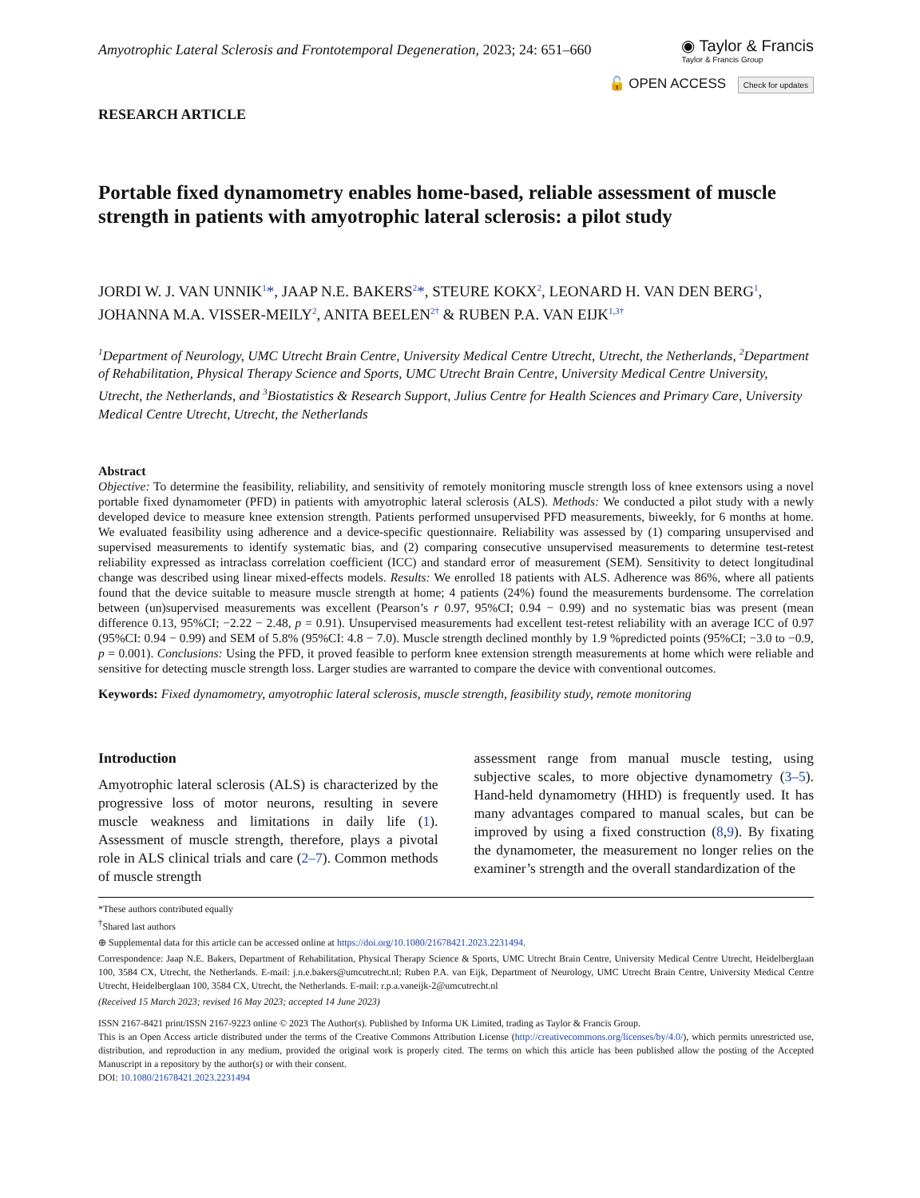Amyotrophic Lateral Sclerosis and Frontotemporal Degeneration, 2023; 24: 651–660
◉ Taylor & Francis
Taylor & Francis Group
🔓 OPEN ACCESS Check for updates
RESEARCH ARTICLE
Portable fixed dynamometry enables home-based, reliable assessment of muscle strength in patients with amyotrophic lateral sclerosis: a pilot study
JORDI W. J. VAN UNNIK<sup>1</sup>*, JAAP N.E. BAKERS<sup>2</sup>*, STEURE KOKX<sup>2</sup>, LEONARD H. VAN DEN BERG<sup>1</sup>, JOHANNA M.A. VISSER-MEILY<sup>2</sup>, ANITA BEELEN<sup>2†</sup> & RUBEN P.A. VAN EIJK<sup>1,3†</sup>
<sup>1</sup> Department of Neurology, UMC Utrecht Brain Centre, University Medical Centre Utrecht, Utrecht, the Netherlands, <sup>2</sup>Department of Rehabilitation, Physical Therapy Science and Sports, UMC Utrecht Brain Centre, University Medical Centre University, Utrecht, the Netherlands, and <sup>3</sup>Biostatistics & Research Support, Julius Centre for Health Sciences and Primary Care, University Medical Centre Utrecht, Utrecht, the Netherlands
Abstract
Objective: To determine the feasibility, reliability, and sensitivity of remotely monitoring muscle strength loss of knee extensors using a novel portable fixed dynamometer (PFD) in patients with amyotrophic lateral sclerosis (ALS). Methods: We conducted a pilot study with a newly developed device to measure knee extension strength. Patients performed unsupervised PFD measurements, biweekly, for 6 months at home. We evaluated feasibility using adherence and a device-specific questionnaire. Reliability was assessed by (1) comparing unsupervised and supervised measurements to identify systematic bias, and (2) comparing consecutive unsupervised measurements to determine test-retest reliability expressed as intraclass correlation coefficient (ICC) and standard error of measurement (SEM). Sensitivity to detect longitudinal change was described using linear mixed-effects models. Results: We enrolled 18 patients with ALS. Adherence was 86%, where all patients found that the device suitable to measure muscle strength at home; 4 patients (24%) found the measurements burdensome. The correlation between (un)supervised measurements was excellent (Pearson’s r 0.97, 95%CI; 0.94 − 0.99) and no systematic bias was present (mean difference 0.13, 95%CI; −2.22 − 2.48, p = 0.91). Unsupervised measurements had excellent test-retest reliability with an average ICC of 0.97 (95%CI: 0.94 − 0.99) and SEM of 5.8% (95%CI: 4.8 − 7.0). Muscle strength declined monthly by 1.9 %predicted points (95%CI; −3.0 to −0.9, p = 0.001). Conclusions: Using the PFD, it proved feasible to perform knee extension strength measurements at home which were reliable and sensitive for detecting muscle strength loss. Larger studies are warranted to compare the device with conventional outcomes.
Keywords: Fixed dynamometry, amyotrophic lateral sclerosis, muscle strength, feasibility study, remote monitoring
Introduction
Amyotrophic lateral sclerosis (ALS) is characterized by the progressive loss of motor neurons, resulting in severe muscle weakness and limitations in daily life (1). Assessment of muscle strength, therefore, plays a pivotal role in ALS clinical trials and care (2–7). Common methods of muscle strength
assessment range from manual muscle testing, using subjective scales, to more objective dynamometry (3–5). Hand-held dynamometry (HHD) is frequently used. It has many advantages compared to manual scales, but can be improved by using a fixed construction (8,9). By fixating the dynamometer, the measurement no longer relies on the examiner’s strength and the overall standardization of the
*These authors contributed equally
<sup>†</sup> Shared last authors
⊕ Supplemental data for this article can be accessed online at https://doi.org/10.1080/21678421.2023.2231494.
Correspondence: Jaap N.E. Bakers, Department of Rehabilitation, Physical Therapy Science & Sports, UMC Utrecht Brain Centre, University Medical Centre Utrecht, Heidelberglaan 100, 3584 CX, Utrecht, the Netherlands. E-mail: j.n.e.bakers@umcutrecht.nl; Ruben P.A. van Eijk, Department of Neurology, UMC Utrecht Brain Centre, University Medical Centre Utrecht, Heidelberglaan 100, 3584 CX, Utrecht, the Netherlands. E-mail: r.p.a.vaneijk-2@umcutrecht.nl
(Received 15 March 2023; revised 16 May 2023; accepted 14 June 2023)
ISSN 2167-8421 print/ISSN 2167-9223 online © 2023 The Author(s). Published by Informa UK Limited, trading as Taylor & Francis Group.
This is an Open Access article distributed under the terms of the Creative Commons Attribution License (http://creativecommons.org/licenses/by/4.0/), which permits unrestricted use, distribution, and reproduction in any medium, provided the original work is properly cited. The terms on which this article has been published allow the posting of the Accepted Manuscript in a repository by the author(s) or with their consent.
DOI: 10.1080/21678421.2023.2231494